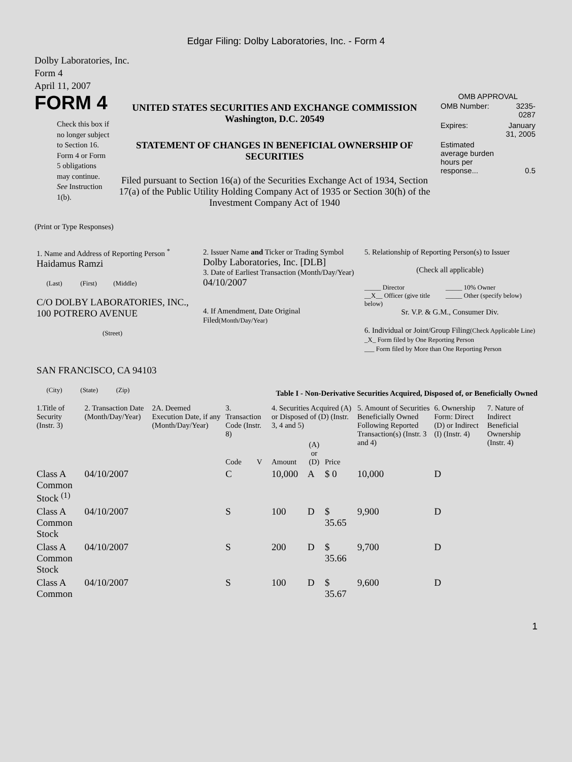Edgar Filing: Dolby Laboratories, Inc. - Form 4
Dolby Laboratories, Inc.
Form 4
April 11, 2007
FORM 4
Check this box if no longer subject to Section 16. Form 4 or Form 5 obligations may continue. See Instruction 1(b).
UNITED STATES SECURITIES AND EXCHANGE COMMISSION
Washington, D.C. 20549
STATEMENT OF CHANGES IN BENEFICIAL OWNERSHIP OF SECURITIES
Filed pursuant to Section 16(a) of the Securities Exchange Act of 1934, Section 17(a) of the Public Utility Holding Company Act of 1935 or Section 30(h) of the Investment Company Act of 1940
OMB APPROVAL
| OMB Number: | 3235-0287 |
| Expires: | January 31, 2005 |
| Estimated average burden hours per response... | 0.5 |
(Print or Type Responses)
| 1. Name and Address of Reporting Person <sup>*</sup> Haidamus Ramzi (Last) (First) (Middle) C/O DOLBY LABORATORIES, INC., 100 POTRERO AVENUE (Street) SAN FRANCISCO, CA 94103 (City) (State) (Zip) | 2. Issuer Name and Ticker or Trading Symbol Dolby Laboratories, Inc. [DLB] 3. Date of Earliest Transaction (Month/Day/Year) 04/10/2007 4. If Amendment, Date Original Filed (Month/Day/Year) | 5. Relationship of Reporting Person(s) to Issuer (Check all applicable) _____ Director __X__ Officer (give title below) _____ 10% Owner _____ Other (specify below) Sr. V.P. & G.M., Consumer Div. 6. Individual or Joint/Group Filing (Check Applicable Line) _X_ Form filed by One Reporting Person ___ Form filed by More than One Reporting Person |
Table I - Non-Derivative Securities Acquired, Disposed of, or Beneficially Owned
| 1.Title of Security (Instr. 3) | 2. Transaction Date (Month/Day/Year) | 2A. Deemed Execution Date, if any (Month/Day/Year) | 3. Transaction Code (Instr. 8) | | 4. Securities Acquired (A) or Disposed of (D) (Instr. 3, 4 and 5) | | | 5. Amount of Securities Beneficially Owned Following Reported Transaction(s) (Instr. 3 and 4) | 6. Ownership Form: Direct (D) or Indirect (I) (Instr. 4) | 7. Nature of Indirect Beneficial Ownership (Instr. 4) |
| --- | --- | --- | --- | --- | --- | --- | --- | --- | --- | --- |
| | | | Code | V | Amount | (A) or (D) | Price | | | |
| Class A Common Stock <sup>(1)</sup> | 04/10/2007 | | C | | 10,000 | A | $ 0 | 10,000 | D | |
| Class A Common Stock | 04/10/2007 | | S | | 100 | D | $ 35.65 | 9,900 | D | |
| Class A Common Stock | 04/10/2007 | | S | | 200 | D | $ 35.66 | 9,700 | D | |
| Class A Common | 04/10/2007 | | S | | 100 | D | $ 35.67 | 9,600 | D | |
1